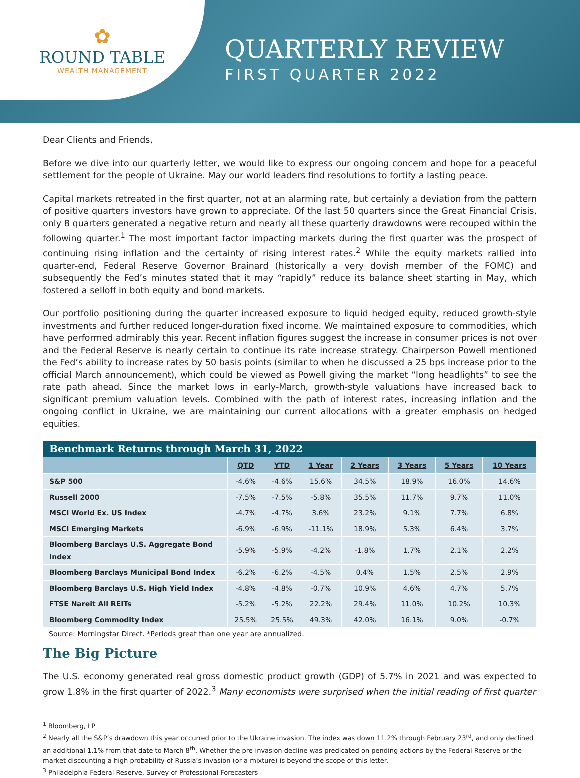✿
ROUND TABLE
WEALTH MANAGEMENT
QUARTERLY REVIEW
FIRST QUARTER 2022
Dear Clients and Friends,
Before we dive into our quarterly letter, we would like to express our ongoing concern and hope for a peaceful settlement for the people of Ukraine. May our world leaders find resolutions to fortify a lasting peace.
Capital markets retreated in the first quarter, not at an alarming rate, but certainly a deviation from the pattern of positive quarters investors have grown to appreciate. Of the last 50 quarters since the Great Financial Crisis, only 8 quarters generated a negative return and nearly all these quarterly drawdowns were recouped within the following quarter.<sup>1</sup> The most important factor impacting markets during the first quarter was the prospect of continuing rising inflation and the certainty of rising interest rates.<sup>2</sup> While the equity markets rallied into quarter-end, Federal Reserve Governor Brainard (historically a very dovish member of the FOMC) and subsequently the Fed’s minutes stated that it may “rapidly” reduce its balance sheet starting in May, which fostered a selloff in both equity and bond markets.
Our portfolio positioning during the quarter increased exposure to liquid hedged equity, reduced growth-style investments and further reduced longer-duration fixed income. We maintained exposure to commodities, which have performed admirably this year. Recent inflation figures suggest the increase in consumer prices is not over and the Federal Reserve is nearly certain to continue its rate increase strategy. Chairperson Powell mentioned the Fed’s ability to increase rates by 50 basis points (similar to when he discussed a 25 bps increase prior to the official March announcement), which could be viewed as Powell giving the market “long headlights” to see the rate path ahead. Since the market lows in early-March, growth-style valuations have increased back to significant premium valuation levels. Combined with the path of interest rates, increasing inflation and the ongoing conflict in Ukraine, we are maintaining our current allocations with a greater emphasis on hedged equities.
| Benchmark Returns through March 31, 2022 | | | | | | | |
| | QTD | YTD | 1 Year | 2 Years | 3 Years | 5 Years | 10 Years |
| S&P 500 | -4.6% | -4.6% | 15.6% | 34.5% | 18.9% | 16.0% | 14.6% |
| Russell 2000 | -7.5% | -7.5% | -5.8% | 35.5% | 11.7% | 9.7% | 11.0% |
| MSCI World Ex. US Index | -4.7% | -4.7% | 3.6% | 23.2% | 9.1% | 7.7% | 6.8% |
| MSCI Emerging Markets | -6.9% | -6.9% | -11.1% | 18.9% | 5.3% | 6.4% | 3.7% |
| Bloomberg Barclays U.S. Aggregate Bond Index | -5.9% | -5.9% | -4.2% | -1.8% | 1.7% | 2.1% | 2.2% |
| Bloomberg Barclays Municipal Bond Index | -6.2% | -6.2% | -4.5% | 0.4% | 1.5% | 2.5% | 2.9% |
| Bloomberg Barclays U.S. High Yield Index | -4.8% | -4.8% | -0.7% | 10.9% | 4.6% | 4.7% | 5.7% |
| FTSE Nareit All REITs | -5.2% | -5.2% | 22.2% | 29.4% | 11.0% | 10.2% | 10.3% |
| Bloomberg Commodity Index | 25.5% | 25.5% | 49.3% | 42.0% | 16.1% | 9.0% | -0.7% |
Source: Morningstar Direct. *Periods great than one year are annualized.
The Big Picture
The U.S. economy generated real gross domestic product growth (GDP) of 5.7% in 2021 and was expected to grow 1.8% in the first quarter of 2022.<sup>3</sup> Many economists were surprised when the initial reading of first quarter
<sup>1</sup> Bloomberg, LP
<sup>2</sup> Nearly all the S&P’s drawdown this year occurred prior to the Ukraine invasion. The index was down 11.2% through February 23<sup>rd</sup>, and only declined an additional 1.1% from that date to March 8<sup>th</sup>. Whether the pre-invasion decline was predicated on pending actions by the Federal Reserve or the market discounting a high probability of Russia’s invasion (or a mixture) is beyond the scope of this letter.
<sup>3</sup> Philadelphia Federal Reserve, Survey of Professional Forecasters